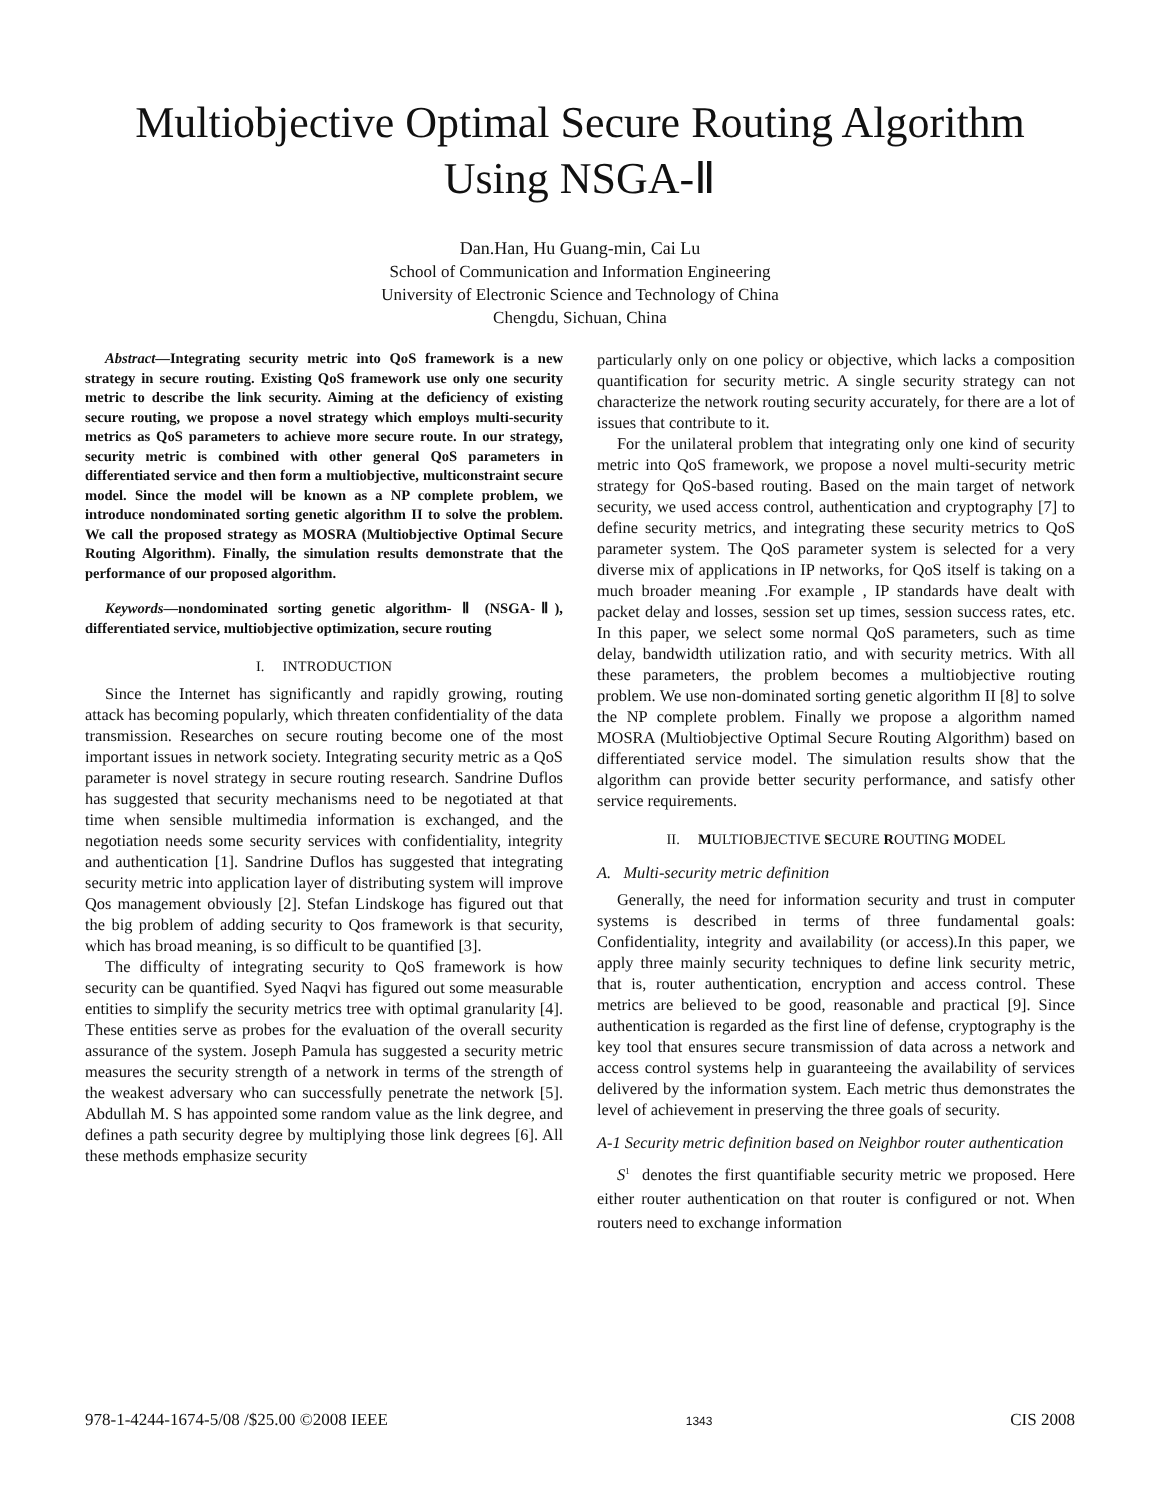Multiobjective Optimal Secure Routing Algorithm
Using NSGA-Ⅱ
Dan.Han, Hu Guang-min, Cai Lu
School of Communication and Information Engineering
University of Electronic Science and Technology of China
Chengdu, Sichuan, China
Abstract—Integrating security metric into QoS framework is a new strategy in secure routing. Existing QoS framework use only one security metric to describe the link security. Aiming at the deficiency of existing secure routing, we propose a novel strategy which employs multi-security metrics as QoS parameters to achieve more secure route. In our strategy, security metric is combined with other general QoS parameters in differentiated service and then form a multiobjective, multiconstraint secure model. Since the model will be known as a NP complete problem, we introduce nondominated sorting genetic algorithm II to solve the problem. We call the proposed strategy as MOSRA (Multiobjective Optimal Secure Routing Algorithm). Finally, the simulation results demonstrate that the performance of our proposed algorithm.
Keywords—nondominated sorting genetic algorithm- Ⅱ (NSGA-Ⅱ), differentiated service, multiobjective optimization, secure routing
I. INTRODUCTION
Since the Internet has significantly and rapidly growing, routing attack has becoming popularly, which threaten confidentiality of the data transmission. Researches on secure routing become one of the most important issues in network society. Integrating security metric as a QoS parameter is novel strategy in secure routing research. Sandrine Duflos has suggested that security mechanisms need to be negotiated at that time when sensible multimedia information is exchanged, and the negotiation needs some security services with confidentiality, integrity and authentication [1]. Sandrine Duflos has suggested that integrating security metric into application layer of distributing system will improve Qos management obviously [2]. Stefan Lindskoge has figured out that the big problem of adding security to Qos framework is that security, which has broad meaning, is so difficult to be quantified [3].
The difficulty of integrating security to QoS framework is how security can be quantified. Syed Naqvi has figured out some measurable entities to simplify the security metrics tree with optimal granularity [4]. These entities serve as probes for the evaluation of the overall security assurance of the system. Joseph Pamula has suggested a security metric measures the security strength of a network in terms of the strength of the weakest adversary who can successfully penetrate the network [5]. Abdullah M. S has appointed some random value as the link degree, and defines a path security degree by multiplying those link degrees [6]. All these methods emphasize security
particularly only on one policy or objective, which lacks a composition quantification for security metric. A single security strategy can not characterize the network routing security accurately, for there are a lot of issues that contribute to it.
For the unilateral problem that integrating only one kind of security metric into QoS framework, we propose a novel multi-security metric strategy for QoS-based routing. Based on the main target of network security, we used access control, authentication and cryptography [7] to define security metrics, and integrating these security metrics to QoS parameter system. The QoS parameter system is selected for a very diverse mix of applications in IP networks, for QoS itself is taking on a much broader meaning .For example , IP standards have dealt with packet delay and losses, session set up times, session success rates, etc. In this paper, we select some normal QoS parameters, such as time delay, bandwidth utilization ratio, and with security metrics. With all these parameters, the problem becomes a multiobjective routing problem. We use non-dominated sorting genetic algorithm II [8] to solve the NP complete problem. Finally we propose a algorithm named MOSRA (Multiobjective Optimal Secure Routing Algorithm) based on differentiated service model. The simulation results show that the algorithm can provide better security performance, and satisfy other service requirements.
II. MULTIOBJECTIVE SECURE ROUTING MODEL
A. Multi-security metric definition
Generally, the need for information security and trust in computer systems is described in terms of three fundamental goals: Confidentiality, integrity and availability (or access).In this paper, we apply three mainly security techniques to define link security metric, that is, router authentication, encryption and access control. These metrics are believed to be good, reasonable and practical [9]. Since authentication is regarded as the first line of defense, cryptography is the key tool that ensures secure transmission of data across a network and access control systems help in guaranteeing the availability of services delivered by the information system. Each metric thus demonstrates the level of achievement in preserving the three goals of security.
A-1 Security metric definition based on Neighbor router authentication
S<sup>1</sup> denotes the first quantifiable security metric we proposed. Here either router authentication on that router is configured or not. When routers need to exchange information
978-1-4244-1674-5/08 /$25.00 ©2008 IEEE 1343 CIS 2008